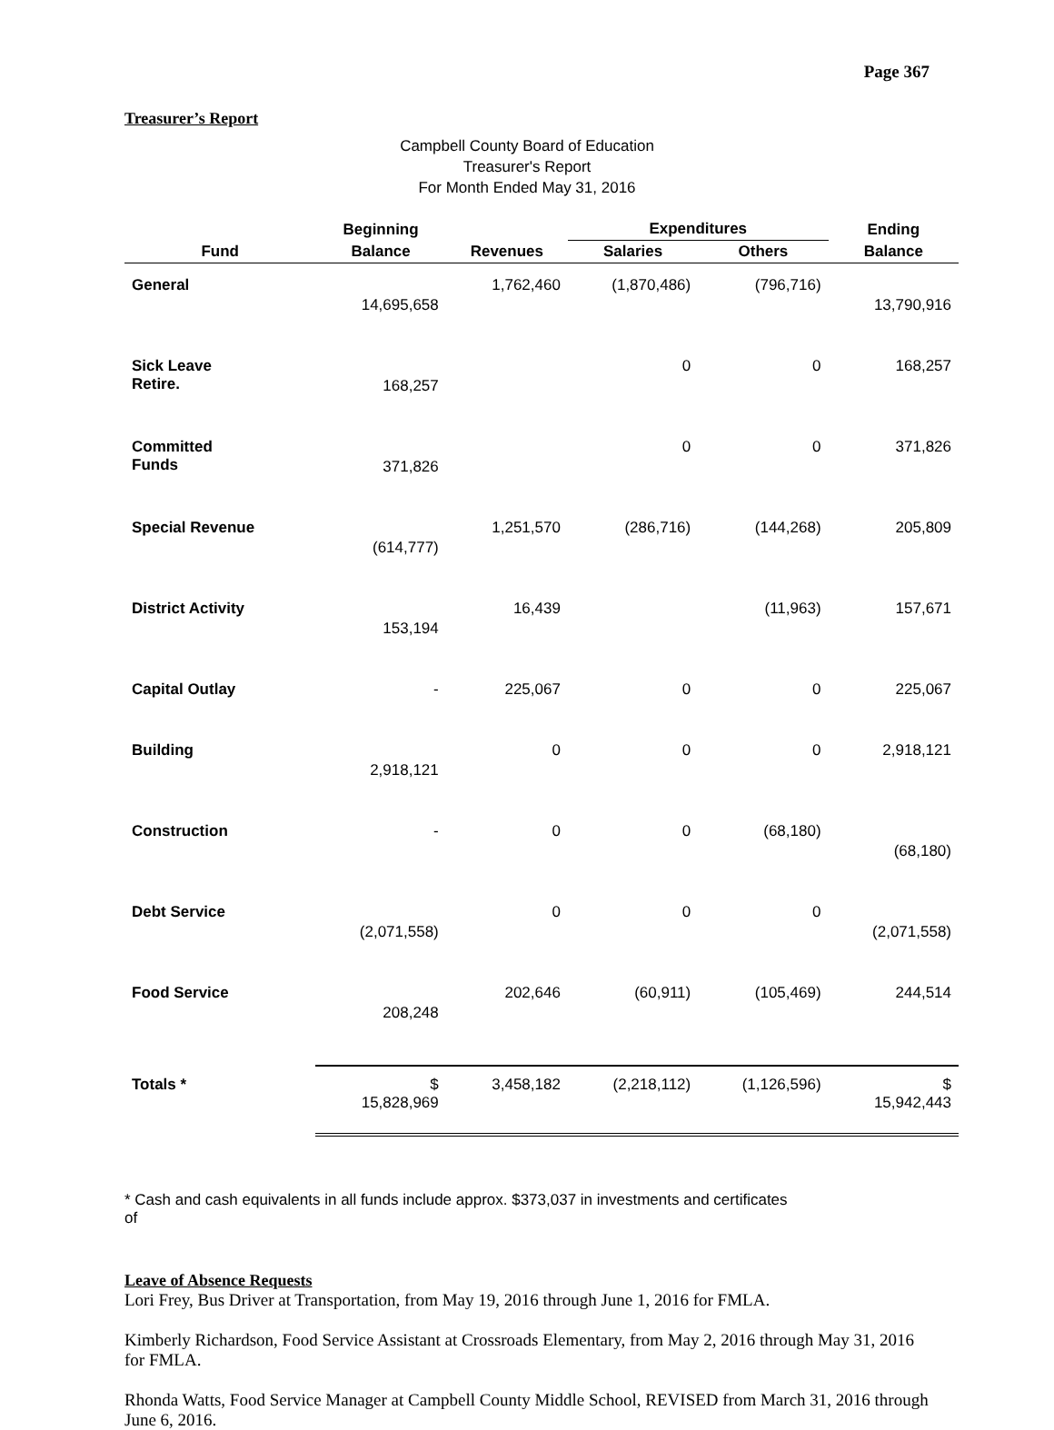Page 367
Treasurer’s Report
Campbell County Board of Education
Treasurer's Report
For Month Ended May 31, 2016
| | Beginning | | Expenditures | | Ending |
| --- | --- | --- | --- | --- | --- |
| Fund | Balance | Revenues | Salaries | Others | Balance |
| General | 14,695,658 | 1,762,460 | (1,870,486) | (796,716) | 13,790,916 |
| Sick Leave Retire. | 168,257 | | 0 | 0 | 168,257 |
| Committed Funds | 371,826 | | 0 | 0 | 371,826 |
| Special Revenue | (614,777) | 1,251,570 | (286,716) | (144,268) | 205,809 |
| District Activity | 153,194 | 16,439 | | (11,963) | 157,671 |
| Capital Outlay | - | 225,067 | 0 | 0 | 225,067 |
| Building | 2,918,121 | 0 | 0 | 0 | 2,918,121 |
| Construction | - | 0 | 0 | (68,180) | (68,180) |
| Debt Service | (2,071,558) | 0 | 0 | 0 | (2,071,558) |
| Food Service | 208,248 | 202,646 | (60,911) | (105,469) | 244,514 |
| Totals * | $ 15,828,969 | 3,458,182 | (2,218,112) | (1,126,596) | $ 15,942,443 |
* Cash and cash equivalents in all funds include approx. $373,037 in investments and certificates of
Leave of Absence Requests
Lori Frey, Bus Driver at Transportation, from May 19, 2016 through June 1, 2016 for FMLA.
Kimberly Richardson, Food Service Assistant at Crossroads Elementary, from May 2, 2016 through May 31, 2016 for FMLA.
Rhonda Watts, Food Service Manager at Campbell County Middle School, REVISED from March 31, 2016 through June 6, 2016.